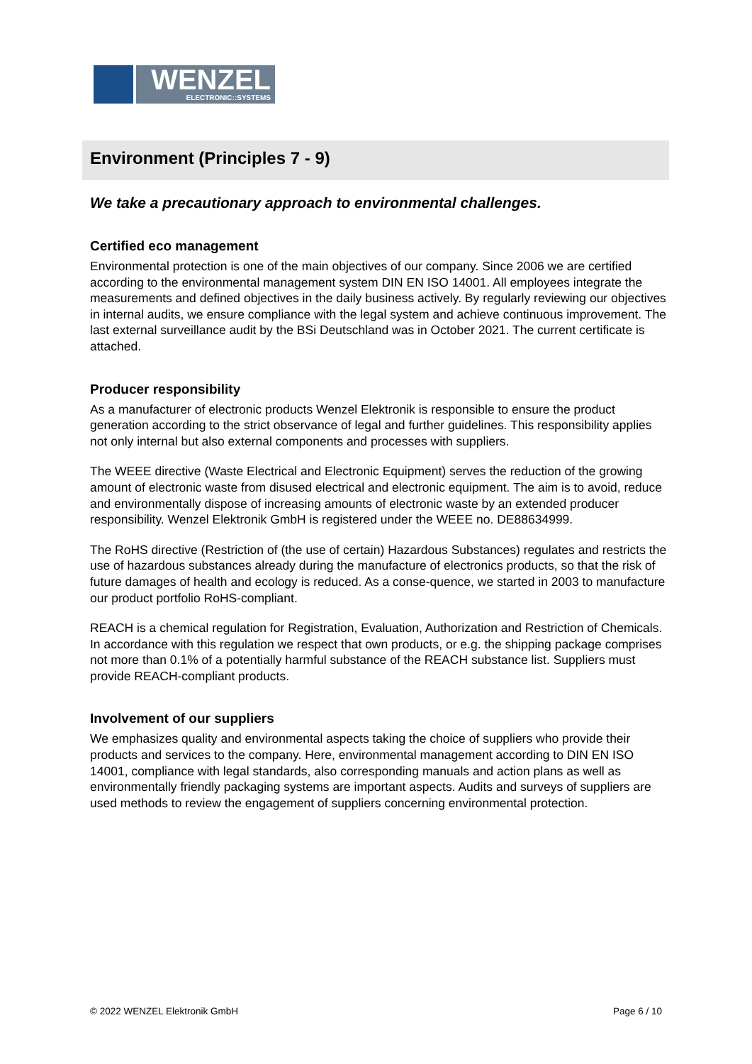WENZEL
ELECTRONIC::SYSTEMS
Environment (Principles 7 - 9)
We take a precautionary approach to environmental challenges.
Certified eco management
Environmental protection is one of the main objectives of our company. Since 2006 we are certified according to the environmental management system DIN EN ISO 14001. All employees integrate the measurements and defined objectives in the daily business actively. By regularly reviewing our objectives in internal audits, we ensure compliance with the legal system and achieve continuous improvement. The last external surveillance audit by the BSi Deutschland was in October 2021. The current certificate is attached.
Producer responsibility
As a manufacturer of electronic products Wenzel Elektronik is responsible to ensure the product generation according to the strict observance of legal and further guidelines. This responsibility applies not only internal but also external components and processes with suppliers.
The WEEE directive (Waste Electrical and Electronic Equipment) serves the reduction of the growing amount of electronic waste from disused electrical and electronic equipment. The aim is to avoid, reduce and environmentally dispose of increasing amounts of electronic waste by an extended producer responsibility. Wenzel Elektronik GmbH is registered under the WEEE no. DE88634999.
The RoHS directive (Restriction of (the use of certain) Hazardous Substances) regulates and restricts the use of hazardous substances already during the manufacture of electronics products, so that the risk of future damages of health and ecology is reduced. As a conse-quence, we started in 2003 to manufacture our product portfolio RoHS-compliant.
REACH is a chemical regulation for Registration, Evaluation, Authorization and Restriction of Chemicals. In accordance with this regulation we respect that own products, or e.g. the shipping package comprises not more than 0.1% of a potentially harmful substance of the REACH substance list. Suppliers must provide REACH-compliant products.
Involvement of our suppliers
We emphasizes quality and environmental aspects taking the choice of suppliers who provide their products and services to the company. Here, environmental management according to DIN EN ISO 14001, compliance with legal standards, also corresponding manuals and action plans as well as environmentally friendly packaging systems are important aspects. Audits and surveys of suppliers are used methods to review the engagement of suppliers concerning environmental protection.
© 2022 WENZEL Elektronik GmbH Page 6 / 10